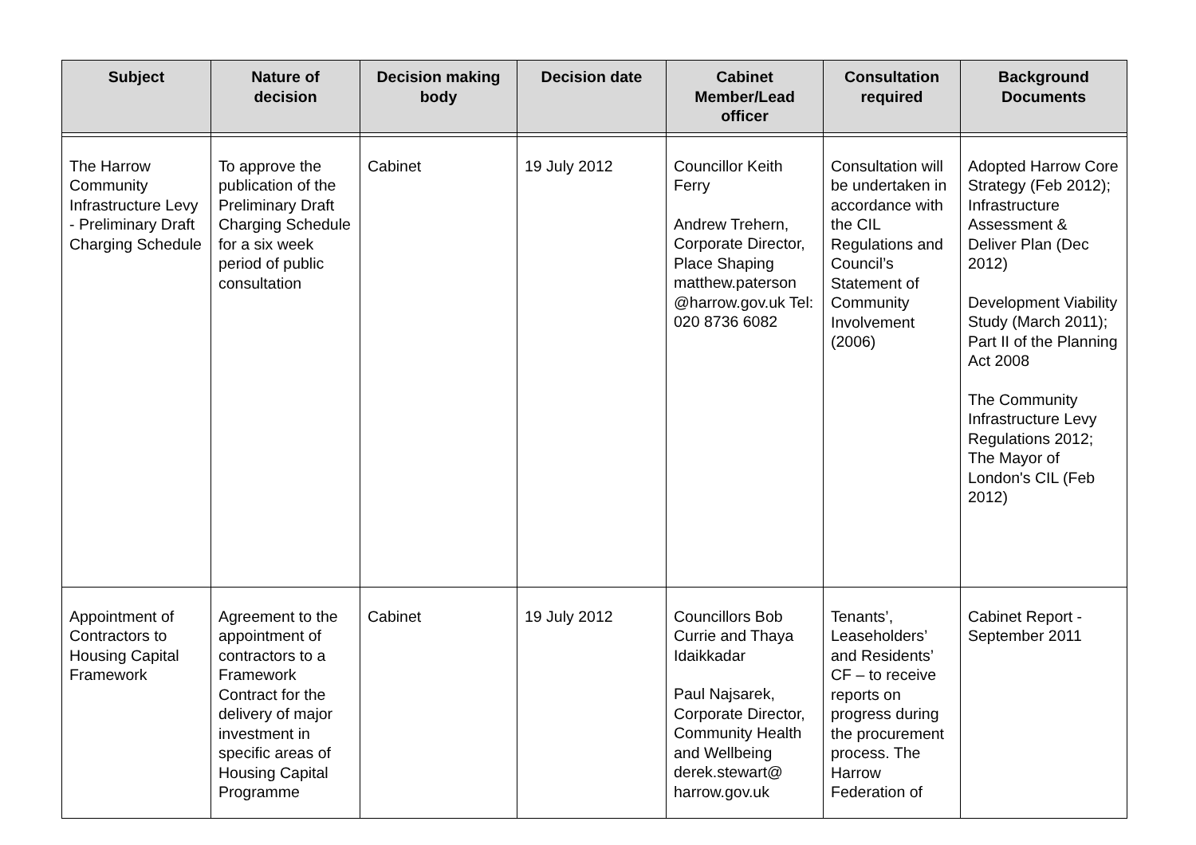| Subject | Nature of decision | Decision making body | Decision date | Cabinet Member/Lead officer | Consultation required | Background Documents |
| --- | --- | --- | --- | --- | --- | --- |
| The Harrow Community Infrastructure Levy - Preliminary Draft Charging Schedule | To approve the publication of the Preliminary Draft Charging Schedule for a six week period of public consultation | Cabinet | 19 July 2012 | Councillor Keith Ferry Andrew Trehern, Corporate Director, Place Shaping matthew.paterson @harrow.gov.uk Tel: 020 8736 6082 | Consultation will be undertaken in accordance with the CIL Regulations and Council’s Statement of Community Involvement (2006) | Adopted Harrow Core Strategy (Feb 2012); Infrastructure Assessment & Deliver Plan (Dec 2012) Development Viability Study (March 2011); Part II of the Planning Act 2008 The Community Infrastructure Levy Regulations 2012; The Mayor of London's CIL (Feb 2012) |
| Appointment of Contractors to Housing Capital Framework | Agreement to the appointment of contractors to a Framework Contract for the delivery of major investment in specific areas of Housing Capital Programme | Cabinet | 19 July 2012 | Councillors Bob Currie and Thaya Idaikkadar Paul Najsarek, Corporate Director, Community Health and Wellbeing derek.stewart@ harrow.gov.uk | Tenants’, Leaseholders’ and Residents’ CF – to receive reports on progress during the procurement process. The Harrow Federation of | Cabinet Report - September 2011 |